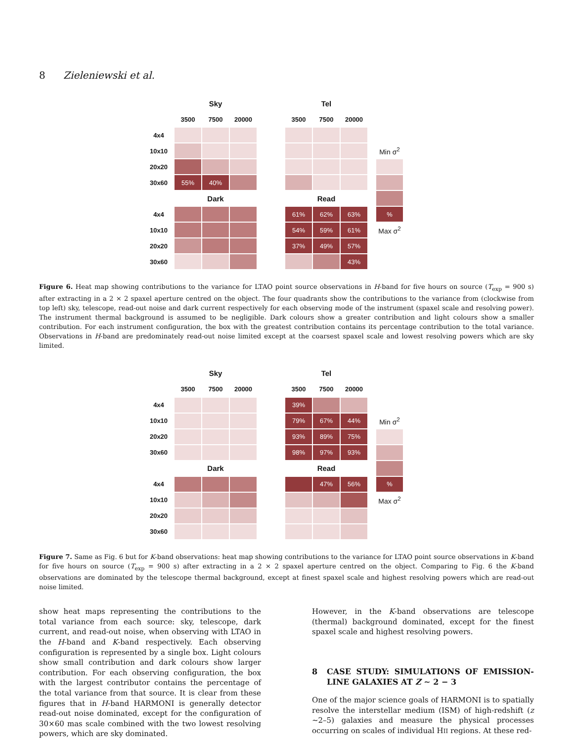8 Zieleniewski et al.
| | Sky | | | | Tel | | | | |
| | 3500 | 7500 | 20000 | | 3500 | 7500 | 20000 | | |
| 4x4 | | | | | | | | | |
| 10x10 | | | | | | | | | Min σ<sup>2</sup> |
| 20x20 | | | | | | | | | |
| 30x60 | 55% | 40% | | | | | | | |
| | Dark | | | | Read | | | | |
| 4x4 | | | | | 61% | 62% | 63% | | % |
| 10x10 | | | | | 54% | 59% | 61% | | Max σ<sup>2</sup> |
| 20x20 | | | | | 37% | 49% | 57% | | |
| 30x60 | | | | | | | 43% | | |
Figure 6. Heat map showing contributions to the variance for LTAO point source observations in H-band for five hours on source (T<sub>exp</sub> = 900 s) after extracting in a 2 × 2 spaxel aperture centred on the object. The four quadrants show the contributions to the variance from (clockwise from top left) sky, telescope, read-out noise and dark current respectively for each observing mode of the instrument (spaxel scale and resolving power). The instrument thermal background is assumed to be negligible. Dark colours show a greater contribution and light colours show a smaller contribution. For each instrument configuration, the box with the greatest contribution contains its percentage contribution to the total variance. Observations in H-band are predominately read-out noise limited except at the coarsest spaxel scale and lowest resolving powers which are sky limited.
| | Sky | | | | Tel | | | | |
| | 3500 | 7500 | 20000 | | 3500 | 7500 | 20000 | | |
| 4x4 | | | | | 39% | | | | |
| 10x10 | | | | | 79% | 67% | 44% | | Min σ<sup>2</sup> |
| 20x20 | | | | | 93% | 89% | 75% | | |
| 30x60 | | | | | 98% | 97% | 93% | | |
| | Dark | | | | Read | | | | |
| 4x4 | | | | | | 47% | 56% | | % |
| 10x10 | | | | | | | | | Max σ<sup>2</sup> |
| 20x20 | | | | | | | | | |
| 30x60 | | | | | | | | | |
Figure 7. Same as Fig. 6 but for K-band observations: heat map showing contributions to the variance for LTAO point source observations in K-band for five hours on source (T<sub>exp</sub> = 900 s) after extracting in a 2 × 2 spaxel aperture centred on the object. Comparing to Fig. 6 the K-band observations are dominated by the telescope thermal background, except at finest spaxel scale and highest resolving powers which are read-out noise limited.
show heat maps representing the contributions to the total variance from each source: sky, telescope, dark current, and read-out noise, when observing with LTAO in the H-band and K-band respectively. Each observing configuration is represented by a single box. Light colours show small contribution and dark colours show larger contribution. For each observing configuration, the box with the largest contributor contains the percentage of the total variance from that source. It is clear from these figures that in H-band HARMONI is generally detector read-out noise dominated, except for the configuration of 30×60 mas scale combined with the two lowest resolving powers, which are sky dominated.
However, in the K-band observations are telescope (thermal) background dominated, except for the finest spaxel scale and highest resolving powers.
8 CASE STUDY: SIMULATIONS OF EMISSION-LINE GALAXIES AT Z ∼ 2 − 3
One of the major science goals of HARMONI is to spatially resolve the interstellar medium (ISM) of high-redshift (z ∼2–5) galaxies and measure the physical processes occurring on scales of individual HII regions. At these red-